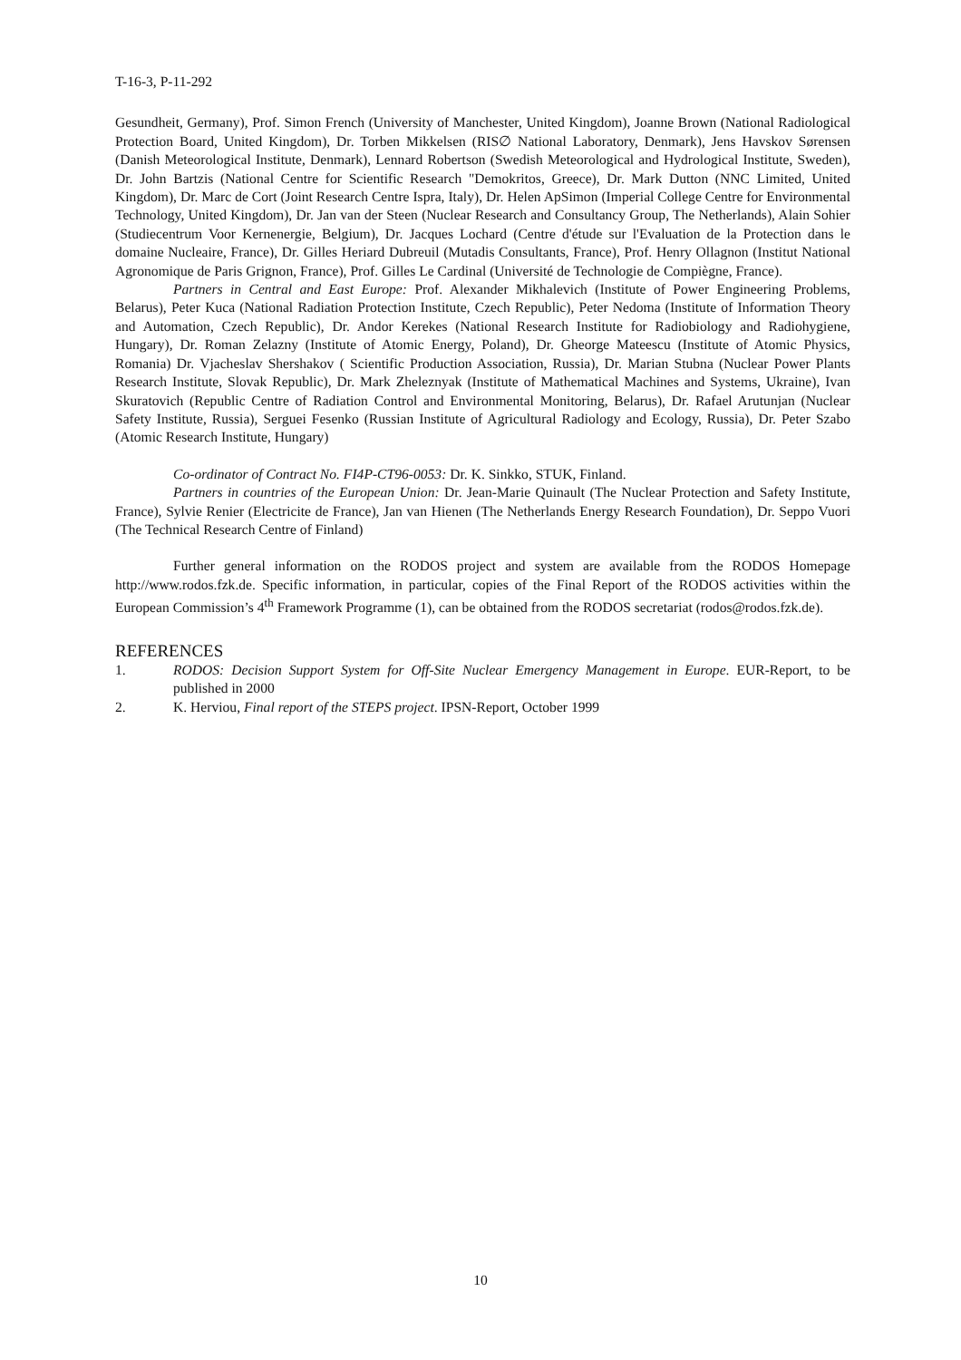T-16-3, P-11-292
Gesundheit, Germany), Prof. Simon French (University of Manchester, United Kingdom), Joanne Brown (National Radiological Protection Board, United Kingdom), Dr. Torben Mikkelsen (RIS∅ National Laboratory, Denmark), Jens Havskov Sørensen (Danish Meteorological Institute, Denmark), Lennard Robertson (Swedish Meteorological and Hydrological Institute, Sweden), Dr. John Bartzis (National Centre for Scientific Research "Demokritos, Greece), Dr. Mark Dutton (NNC Limited, United Kingdom), Dr. Marc de Cort (Joint Research Centre Ispra, Italy), Dr. Helen ApSimon (Imperial College Centre for Environmental Technology, United Kingdom), Dr. Jan van der Steen (Nuclear Research and Consultancy Group, The Netherlands), Alain Sohier (Studiecentrum Voor Kernenergie, Belgium), Dr. Jacques Lochard (Centre d'étude sur l'Evaluation de la Protection dans le domaine Nucleaire, France), Dr. Gilles Heriard Dubreuil (Mutadis Consultants, France), Prof. Henry Ollagnon (Institut National Agronomique de Paris Grignon, France), Prof. Gilles Le Cardinal (Université de Technologie de Compiègne, France).
Partners in Central and East Europe: Prof. Alexander Mikhalevich (Institute of Power Engineering Problems, Belarus), Peter Kuca (National Radiation Protection Institute, Czech Republic), Peter Nedoma (Institute of Information Theory and Automation, Czech Republic), Dr. Andor Kerekes (National Research Institute for Radiobiology and Radiohygiene, Hungary), Dr. Roman Zelazny (Institute of Atomic Energy, Poland), Dr. Gheorge Mateescu (Institute of Atomic Physics, Romania) Dr. Vjacheslav Shershakov ( Scientific Production Association, Russia), Dr. Marian Stubna (Nuclear Power Plants Research Institute, Slovak Republic), Dr. Mark Zheleznyak (Institute of Mathematical Machines and Systems, Ukraine), Ivan Skuratovich (Republic Centre of Radiation Control and Environmental Monitoring, Belarus), Dr. Rafael Arutunjan (Nuclear Safety Institute, Russia), Serguei Fesenko (Russian Institute of Agricultural Radiology and Ecology, Russia), Dr. Peter Szabo (Atomic Research Institute, Hungary)
Co-ordinator of Contract No. FI4P-CT96-0053: Dr. K. Sinkko, STUK, Finland.
Partners in countries of the European Union: Dr. Jean-Marie Quinault (The Nuclear Protection and Safety Institute, France), Sylvie Renier (Electricite de France), Jan van Hienen (The Netherlands Energy Research Foundation), Dr. Seppo Vuori (The Technical Research Centre of Finland)
Further general information on the RODOS project and system are available from the RODOS Homepage http://www.rodos.fzk.de. Specific information, in particular, copies of the Final Report of the RODOS activities within the European Commission’s 4<sup>th</sup> Framework Programme (1), can be obtained from the RODOS secretariat (rodos@rodos.fzk.de).
REFERENCES
1. RODOS: Decision Support System for Off-Site Nuclear Emergency Management in Europe. EUR-Report, to be published in 2000
2. K. Herviou, Final report of the STEPS project. IPSN-Report, October 1999
10